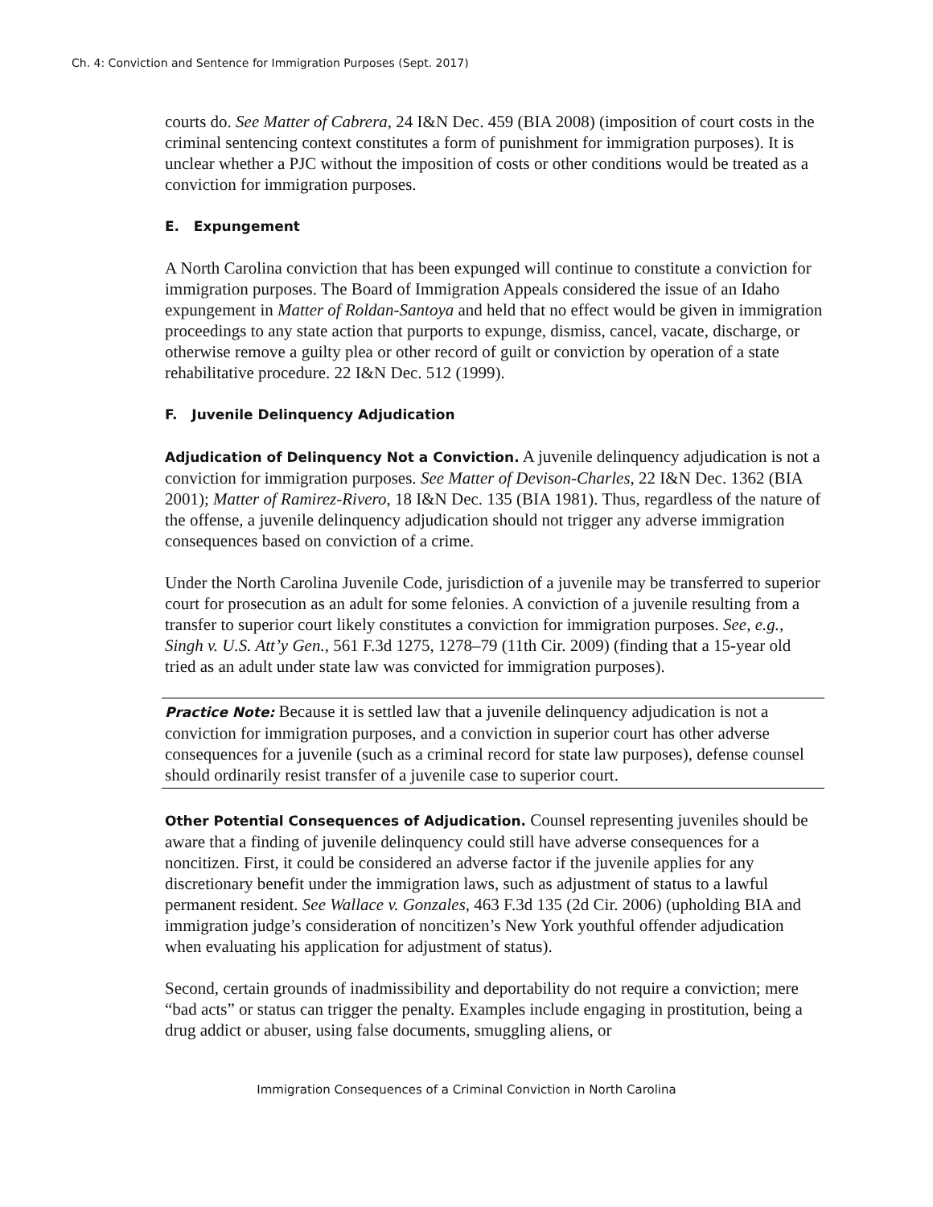Ch. 4: Conviction and Sentence for Immigration Purposes (Sept. 2017)
courts do. See Matter of Cabrera, 24 I&N Dec. 459 (BIA 2008) (imposition of court costs in the criminal sentencing context constitutes a form of punishment for immigration purposes). It is unclear whether a PJC without the imposition of costs or other conditions would be treated as a conviction for immigration purposes.
E. Expungement
A North Carolina conviction that has been expunged will continue to constitute a conviction for immigration purposes. The Board of Immigration Appeals considered the issue of an Idaho expungement in Matter of Roldan-Santoya and held that no effect would be given in immigration proceedings to any state action that purports to expunge, dismiss, cancel, vacate, discharge, or otherwise remove a guilty plea or other record of guilt or conviction by operation of a state rehabilitative procedure. 22 I&N Dec. 512 (1999).
F. Juvenile Delinquency Adjudication
Adjudication of Delinquency Not a Conviction. A juvenile delinquency adjudication is not a conviction for immigration purposes. See Matter of Devison-Charles, 22 I&N Dec. 1362 (BIA 2001); Matter of Ramirez-Rivero, 18 I&N Dec. 135 (BIA 1981). Thus, regardless of the nature of the offense, a juvenile delinquency adjudication should not trigger any adverse immigration consequences based on conviction of a crime.
Under the North Carolina Juvenile Code, jurisdiction of a juvenile may be transferred to superior court for prosecution as an adult for some felonies. A conviction of a juvenile resulting from a transfer to superior court likely constitutes a conviction for immigration purposes. See, e.g., Singh v. U.S. Att’y Gen., 561 F.3d 1275, 1278–79 (11th Cir. 2009) (finding that a 15-year old tried as an adult under state law was convicted for immigration purposes).
Practice Note: Because it is settled law that a juvenile delinquency adjudication is not a conviction for immigration purposes, and a conviction in superior court has other adverse consequences for a juvenile (such as a criminal record for state law purposes), defense counsel should ordinarily resist transfer of a juvenile case to superior court.
Other Potential Consequences of Adjudication. Counsel representing juveniles should be aware that a finding of juvenile delinquency could still have adverse consequences for a noncitizen. First, it could be considered an adverse factor if the juvenile applies for any discretionary benefit under the immigration laws, such as adjustment of status to a lawful permanent resident. See Wallace v. Gonzales, 463 F.3d 135 (2d Cir. 2006) (upholding BIA and immigration judge’s consideration of noncitizen’s New York youthful offender adjudication when evaluating his application for adjustment of status).
Second, certain grounds of inadmissibility and deportability do not require a conviction; mere “bad acts” or status can trigger the penalty. Examples include engaging in prostitution, being a drug addict or abuser, using false documents, smuggling aliens, or
Immigration Consequences of a Criminal Conviction in North Carolina